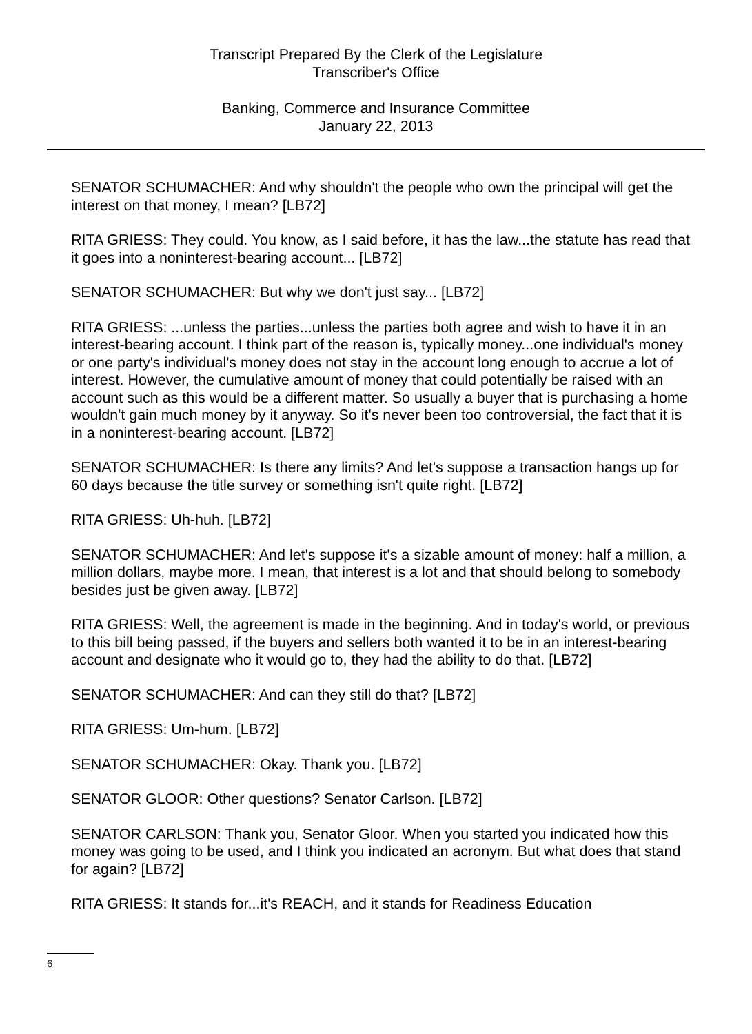Transcript Prepared By the Clerk of the Legislature
Transcriber's Office
Banking, Commerce and Insurance Committee
January 22, 2013
SENATOR SCHUMACHER: And why shouldn't the people who own the principal will get the interest on that money, I mean? [LB72]
RITA GRIESS: They could. You know, as I said before, it has the law...the statute has read that it goes into a noninterest-bearing account... [LB72]
SENATOR SCHUMACHER: But why we don't just say... [LB72]
RITA GRIESS: ...unless the parties...unless the parties both agree and wish to have it in an interest-bearing account. I think part of the reason is, typically money...one individual's money or one party's individual's money does not stay in the account long enough to accrue a lot of interest. However, the cumulative amount of money that could potentially be raised with an account such as this would be a different matter. So usually a buyer that is purchasing a home wouldn't gain much money by it anyway. So it's never been too controversial, the fact that it is in a noninterest-bearing account. [LB72]
SENATOR SCHUMACHER: Is there any limits? And let's suppose a transaction hangs up for 60 days because the title survey or something isn't quite right. [LB72]
RITA GRIESS: Uh-huh. [LB72]
SENATOR SCHUMACHER: And let's suppose it's a sizable amount of money: half a million, a million dollars, maybe more. I mean, that interest is a lot and that should belong to somebody besides just be given away. [LB72]
RITA GRIESS: Well, the agreement is made in the beginning. And in today's world, or previous to this bill being passed, if the buyers and sellers both wanted it to be in an interest-bearing account and designate who it would go to, they had the ability to do that. [LB72]
SENATOR SCHUMACHER: And can they still do that? [LB72]
RITA GRIESS: Um-hum. [LB72]
SENATOR SCHUMACHER: Okay. Thank you. [LB72]
SENATOR GLOOR: Other questions? Senator Carlson. [LB72]
SENATOR CARLSON: Thank you, Senator Gloor. When you started you indicated how this money was going to be used, and I think you indicated an acronym. But what does that stand for again? [LB72]
RITA GRIESS: It stands for...it's REACH, and it stands for Readiness Education
6